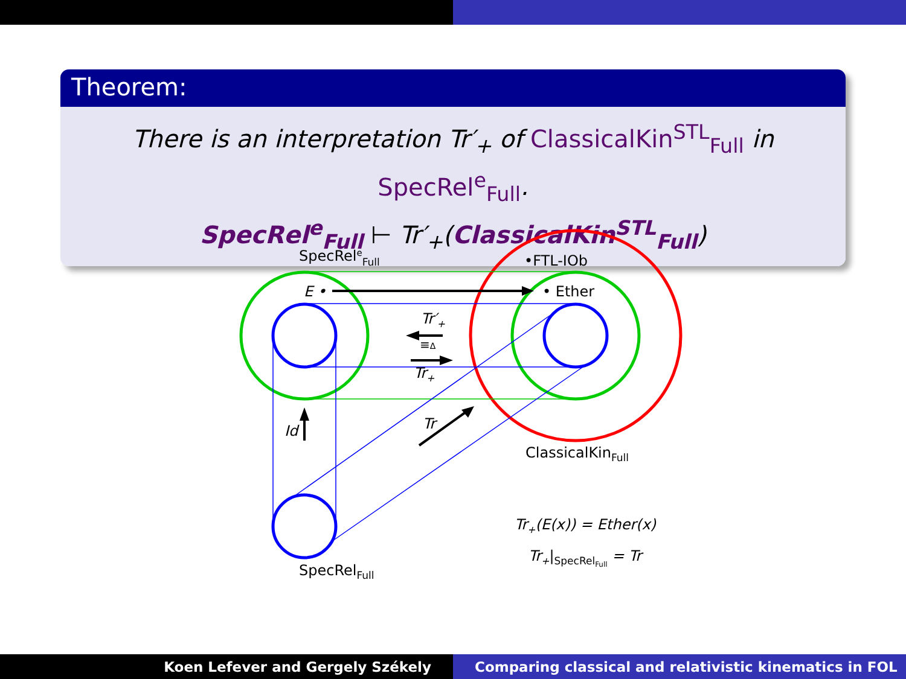Theorem:
There is an interpretation Tr′<sub>+</sub> of ClassicalKin<sup>STL</sup><sub>Full</sub> in SpecRel<sup>e</sup><sub>Full</sub>.
SpecRel<sup>e</sup><sub>Full</sub> ⊢ Tr′<sub>+</sub>(ClassicalKin<sup>STL</sup><sub>Full</sub>)
SpecReleFull
•FTL-IOb
E •
• Ether
Tr′+
≡Δ
Tr+
Id
Tr
ClassicalKinFull
SpecRelFull
Tr+(E(x)) = Ether(x)
Tr+|SpecRelFull = Tr
Koen Lefever and Gergely Székely
Comparing classical and relativistic kinematics in FOL